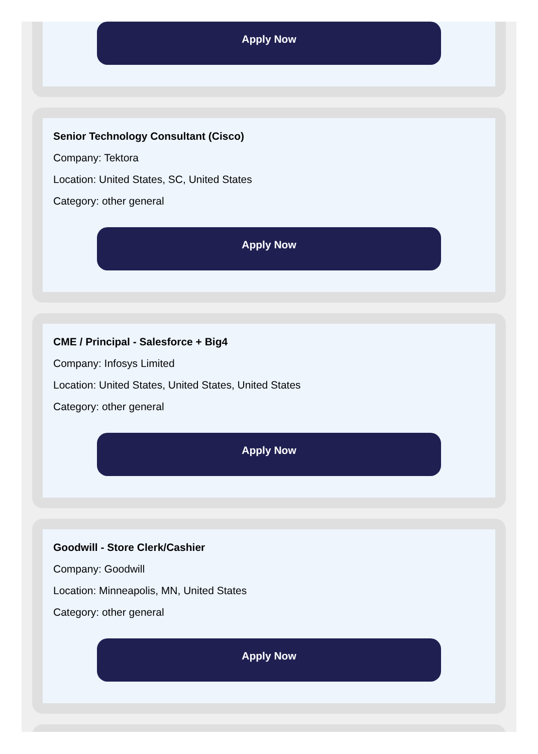Apply Now
Senior Technology Consultant (Cisco)
Company: Tektora
Location: United States, SC, United States
Category: other general
Apply Now
CME / Principal - Salesforce + Big4
Company: Infosys Limited
Location: United States, United States, United States
Category: other general
Apply Now
Goodwill - Store Clerk/Cashier
Company: Goodwill
Location: Minneapolis, MN, United States
Category: other general
Apply Now